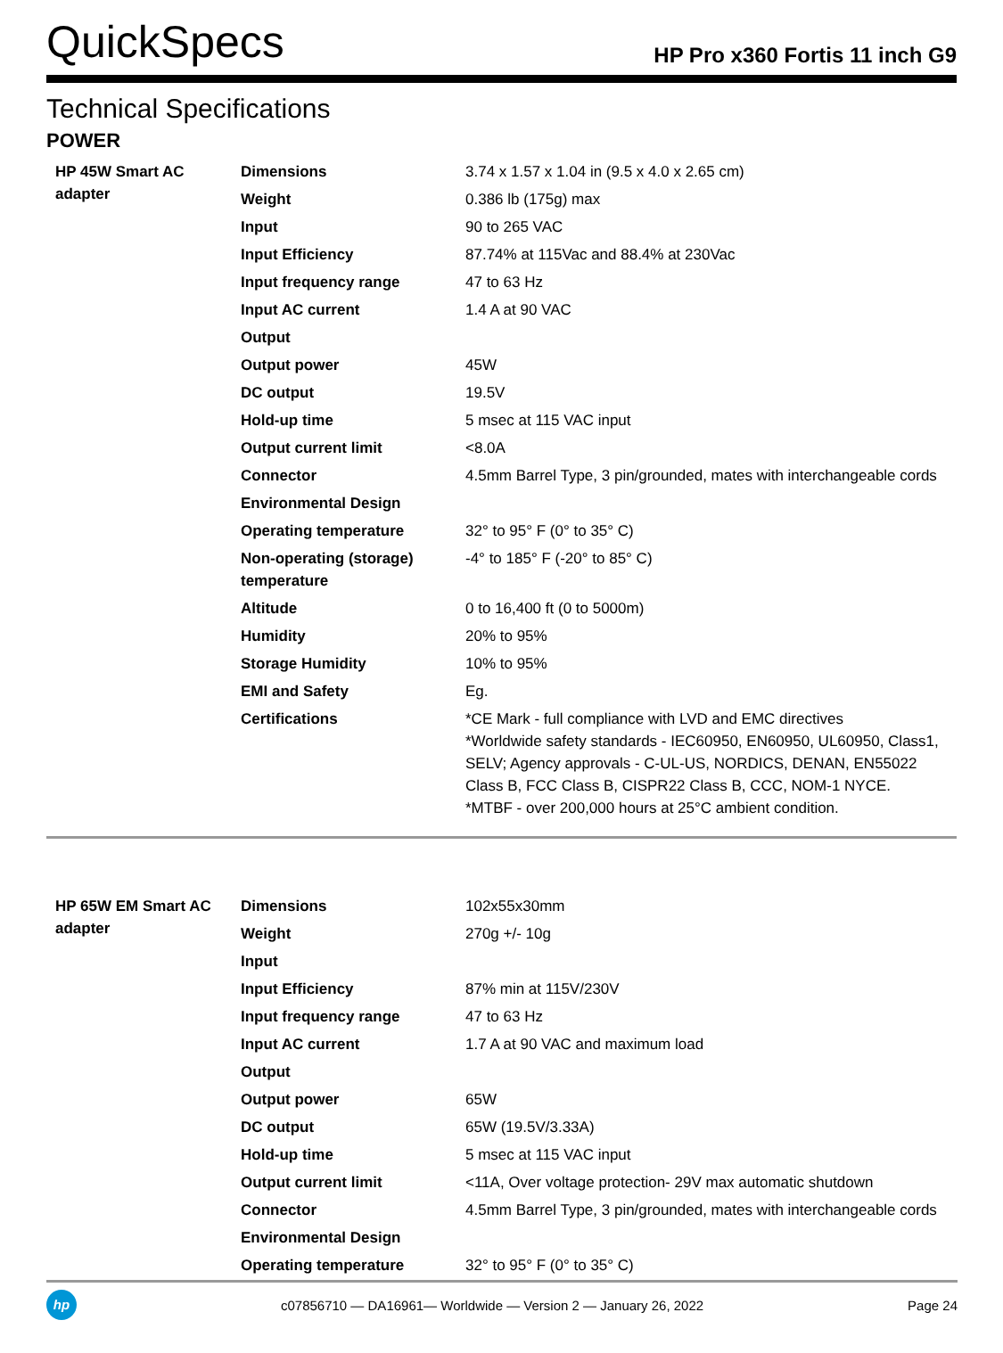QuickSpecs HP Pro x360 Fortis 11 inch G9
Technical Specifications
POWER
| HP 45W Smart AC adapter | Dimensions | 3.74 x 1.57 x 1.04 in (9.5 x 4.0 x 2.65 cm) |
| | Weight | 0.386 lb (175g) max |
| | Input | 90 to 265 VAC |
| | Input Efficiency | 87.74% at 115Vac and 88.4% at 230Vac |
| | Input frequency range | 47 to 63 Hz |
| | Input AC current | 1.4 A at 90 VAC |
| | Output | |
| | Output power | 45W |
| | DC output | 19.5V |
| | Hold-up time | 5 msec at 115 VAC input |
| | Output current limit | <8.0A |
| | Connector | 4.5mm Barrel Type, 3 pin/grounded, mates with interchangeable cords |
| | Environmental Design | |
| | Operating temperature | 32° to 95° F (0° to 35° C) |
| | Non-operating (storage) temperature | -4° to 185° F (-20° to 85° C) |
| | Altitude | 0 to 16,400 ft (0 to 5000m) |
| | Humidity | 20% to 95% |
| | Storage Humidity | 10% to 95% |
| | EMI and Safety | Eg. |
| | Certifications | *CE Mark - full compliance with LVD and EMC directives *Worldwide safety standards - IEC60950, EN60950, UL60950, Class1, SELV; Agency approvals - C-UL-US, NORDICS, DENAN, EN55022 Class B, FCC Class B, CISPR22 Class B, CCC, NOM-1 NYCE. *MTBF - over 200,000 hours at 25°C ambient condition. |
| HP 65W EM Smart AC adapter | Dimensions | 102x55x30mm |
| | Weight | 270g +/- 10g |
| | Input | |
| | Input Efficiency | 87% min at 115V/230V |
| | Input frequency range | 47 to 63 Hz |
| | Input AC current | 1.7 A at 90 VAC and maximum load |
| | Output | |
| | Output power | 65W |
| | DC output | 65W (19.5V/3.33A) |
| | Hold-up time | 5 msec at 115 VAC input |
| | Output current limit | <11A, Over voltage protection- 29V max automatic shutdown |
| | Connector | 4.5mm Barrel Type, 3 pin/grounded, mates with interchangeable cords |
| | Environmental Design | |
| | Operating temperature | 32° to 95° F (0° to 35° C) |
hp
c07856710 — DA16961— Worldwide — Version 2 — January 26, 2022 Page 24